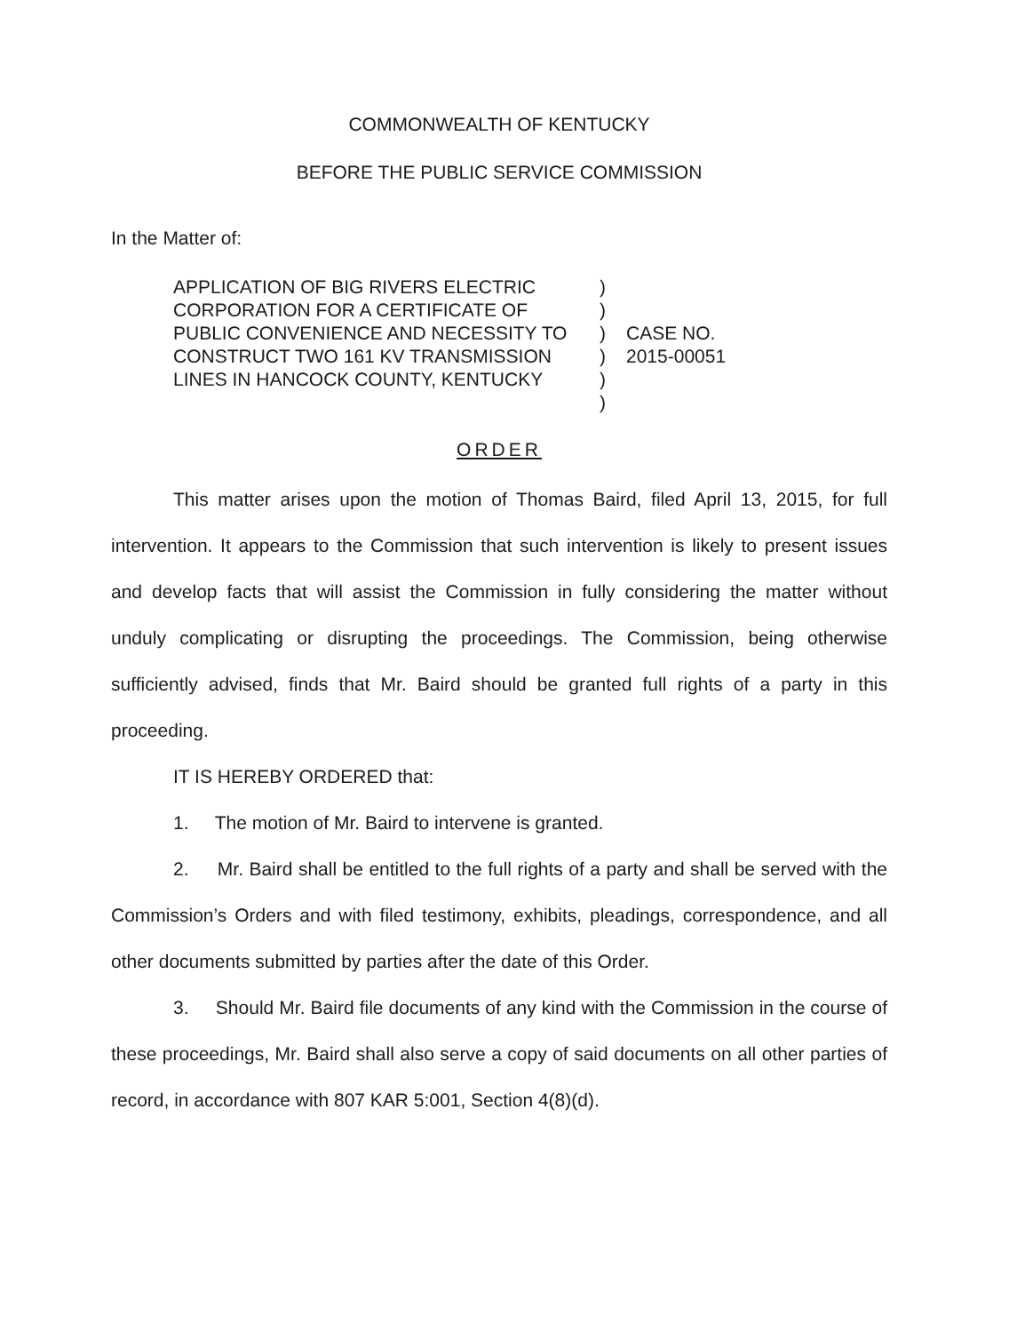COMMONWEALTH OF KENTUCKY
BEFORE THE PUBLIC SERVICE COMMISSION
In the Matter of:
APPLICATION OF BIG RIVERS ELECTRIC CORPORATION FOR A CERTIFICATE OF PUBLIC CONVENIENCE AND NECESSITY TO CONSTRUCT TWO 161 KV TRANSMISSION LINES IN HANCOCK COUNTY, KENTUCKY
)
)
)
)
)
)
CASE NO.
2015-00051
ORDER
This matter arises upon the motion of Thomas Baird, filed April 13, 2015, for full intervention. It appears to the Commission that such intervention is likely to present issues and develop facts that will assist the Commission in fully considering the matter without unduly complicating or disrupting the proceedings. The Commission, being otherwise sufficiently advised, finds that Mr. Baird should be granted full rights of a party in this proceeding.
IT IS HEREBY ORDERED that:
1. The motion of Mr. Baird to intervene is granted.
2. Mr. Baird shall be entitled to the full rights of a party and shall be served with the Commission’s Orders and with filed testimony, exhibits, pleadings, correspondence, and all other documents submitted by parties after the date of this Order.
3. Should Mr. Baird file documents of any kind with the Commission in the course of these proceedings, Mr. Baird shall also serve a copy of said documents on all other parties of record, in accordance with 807 KAR 5:001, Section 4(8)(d).